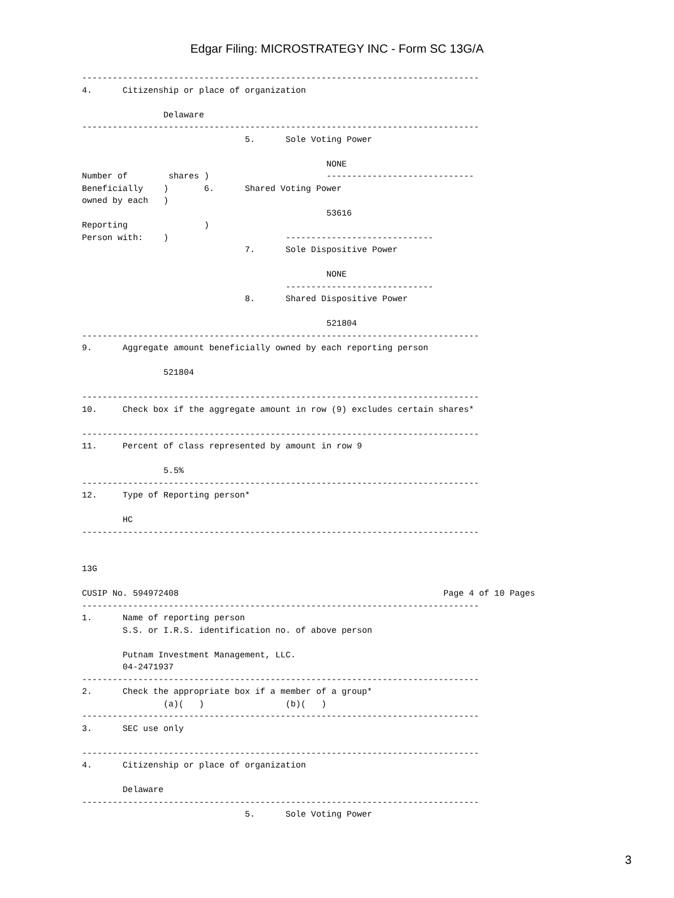Edgar Filing: MICROSTRATEGY INC - Form SC 13G/A
------------------------------------------------------------------------------
4.      Citizenship or place of organization

                Delaware
------------------------------------------------------------------------------
                                5.      Sole Voting Power

                                                NONE
Number of        shares )                       -----------------------------
Beneficially    )       6.      Shared Voting Power
owned by each   )
                                                53616
Reporting               )
Person with:    )                       -----------------------------
                                7.      Sole Dispositive Power

                                                NONE
                                        -----------------------------
                                8.      Shared Dispositive Power

                                                521804
------------------------------------------------------------------------------
9.      Aggregate amount beneficially owned by each reporting person

                521804

------------------------------------------------------------------------------
10.     Check box if the aggregate amount in row (9) excludes certain shares*

------------------------------------------------------------------------------
11.     Percent of class represented by amount in row 9

                5.5%
------------------------------------------------------------------------------
12.     Type of Reporting person*

        HC
------------------------------------------------------------------------------


13G

CUSIP No. 594972408                                                    Page 4 of 10 Pages
------------------------------------------------------------------------------
1.      Name of reporting person
        S.S. or I.R.S. identification no. of above person

        Putnam Investment Management, LLC.
        04-2471937
------------------------------------------------------------------------------
2.      Check the appropriate box if a member of a group*
                (a)(   )                (b)(   )
------------------------------------------------------------------------------
3.      SEC use only

------------------------------------------------------------------------------
4.      Citizenship or place of organization

        Delaware
------------------------------------------------------------------------------
                                5.      Sole Voting Power
3